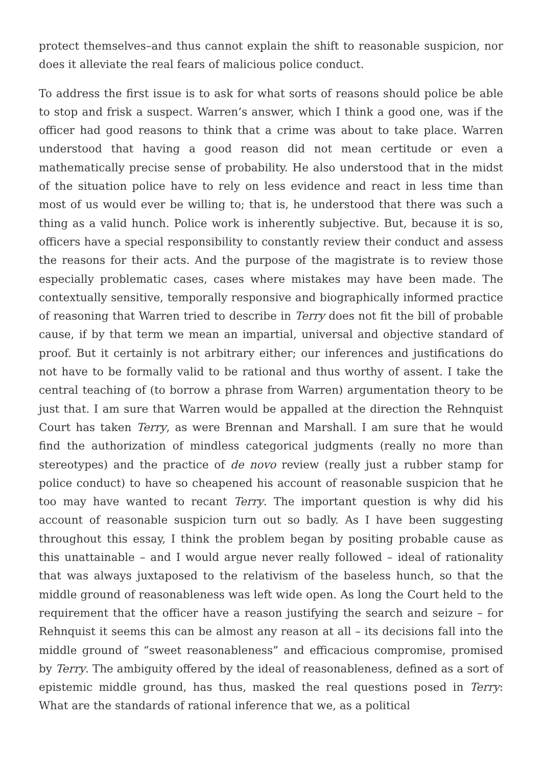protect themselves–and thus cannot explain the shift to reasonable suspicion, nor does it alleviate the real fears of malicious police conduct.
To address the first issue is to ask for what sorts of reasons should police be able to stop and frisk a suspect. Warren’s answer, which I think a good one, was if the officer had good reasons to think that a crime was about to take place. Warren understood that having a good reason did not mean certitude or even a mathematically precise sense of probability. He also understood that in the midst of the situation police have to rely on less evidence and react in less time than most of us would ever be willing to; that is, he understood that there was such a thing as a valid hunch. Police work is inherently subjective. But, because it is so, officers have a special responsibility to constantly review their conduct and assess the reasons for their acts. And the purpose of the magistrate is to review those especially problematic cases, cases where mistakes may have been made. The contextually sensitive, temporally responsive and biographically informed practice of reasoning that Warren tried to describe in Terry does not fit the bill of probable cause, if by that term we mean an impartial, universal and objective standard of proof. But it certainly is not arbitrary either; our inferences and justifications do not have to be formally valid to be rational and thus worthy of assent. I take the central teaching of (to borrow a phrase from Warren) argumentation theory to be just that. I am sure that Warren would be appalled at the direction the Rehnquist Court has taken Terry, as were Brennan and Marshall. I am sure that he would find the authorization of mindless categorical judgments (really no more than stereotypes) and the practice of de novo review (really just a rubber stamp for police conduct) to have so cheapened his account of reasonable suspicion that he too may have wanted to recant Terry. The important question is why did his account of reasonable suspicion turn out so badly. As I have been suggesting throughout this essay, I think the problem began by positing probable cause as this unattainable – and I would argue never really followed – ideal of rationality that was always juxtaposed to the relativism of the baseless hunch, so that the middle ground of reasonableness was left wide open. As long the Court held to the requirement that the officer have a reason justifying the search and seizure – for Rehnquist it seems this can be almost any reason at all – its decisions fall into the middle ground of “sweet reasonableness” and efficacious compromise, promised by Terry. The ambiguity offered by the ideal of reasonableness, defined as a sort of epistemic middle ground, has thus, masked the real questions posed in Terry: What are the standards of rational inference that we, as a political